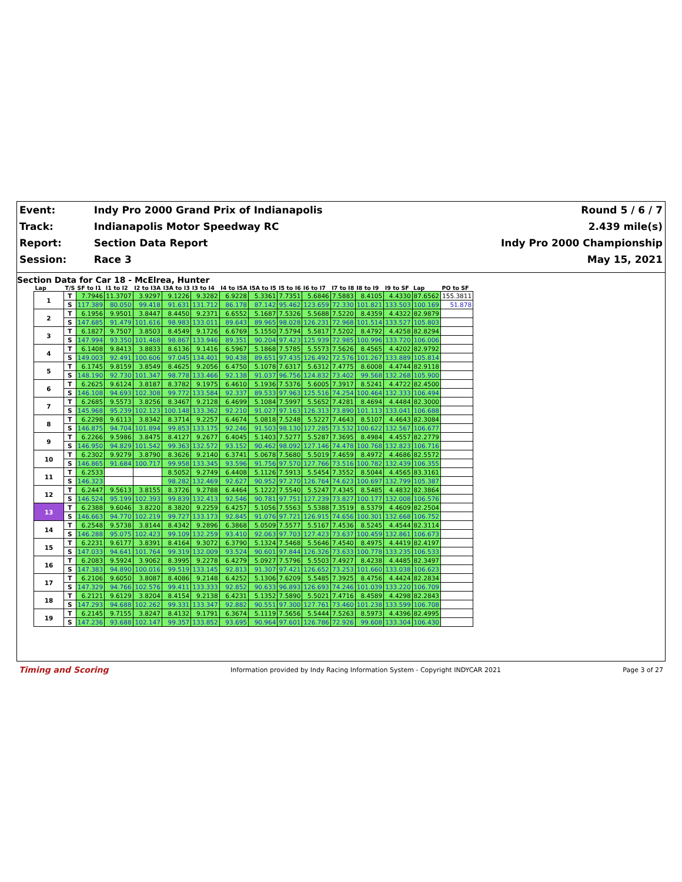| Event: | Indy Pro 2000 Grand Prix of Indianapolis | Round 5 / 6 / 7 |
| Track: | Indianapolis Motor Speedway RC | 2.439 mile(s) |
| Report: | Section Data Report | Indy Pro 2000 Championship |
| Session: | Race 3 | May 15, 2021 |
Section Data for Car 18 - McElrea, Hunter
| Lap | T/S | SF to I1 | I1 to I2 | I2 to I3A | I3A to I3 | I3 to I4 | I4 to I5A | I5A to I5 | I5 to I6 | I6 to I7 | I7 to I8 | I8 to I9 | I9 to SF | Lap | PO to SF |
| --- | --- | --- | --- | --- | --- | --- | --- | --- | --- | --- | --- | --- | --- | --- | --- |
| 1 | T | 7.7946 | 11.3707 | 3.9297 | 9.1226 | 9.3282 | 6.9228 | 5.3361 | 7.7351 | 5.6846 | 7.5883 | 8.4105 | 4.4330 | 87.6562 | 155.3811 |
| | S | 117.389 | 80.050 | 99.418 | 91.631 | 131.712 | 86.178 | 87.142 | 95.462 | 123.659 | 72.330 | 101.821 | 133.503 | 100.169 | 51.878 |
| 2 | T | 6.1956 | 9.9501 | 3.8447 | 8.4450 | 9.2371 | 6.6552 | 5.1687 | 7.5326 | 5.5688 | 7.5220 | 8.4359 | 4.4322 | 82.9879 | |
| | S | 147.685 | 91.479 | 101.616 | 98.983 | 133.011 | 89.643 | 89.965 | 98.028 | 126.231 | 72.968 | 101.514 | 133.527 | 105.803 | |
| 3 | T | 6.1827 | 9.7507 | 3.8503 | 8.4549 | 9.1726 | 6.6769 | 5.1550 | 7.5794 | 5.5817 | 7.5202 | 8.4792 | 4.4258 | 82.8294 | |
| | S | 147.994 | 93.350 | 101.468 | 98.867 | 133.946 | 89.351 | 90.204 | 97.423 | 125.939 | 72.985 | 100.996 | 133.720 | 106.006 | |
| 4 | T | 6.1408 | 9.8413 | 3.8833 | 8.6136 | 9.1416 | 6.5967 | 5.1868 | 7.5785 | 5.5573 | 7.5626 | 8.4565 | 4.4202 | 82.9792 | |
| | S | 149.003 | 92.491 | 100.606 | 97.045 | 134.401 | 90.438 | 89.651 | 97.435 | 126.492 | 72.576 | 101.267 | 133.889 | 105.814 | |
| 5 | T | 6.1745 | 9.8159 | 3.8549 | 8.4625 | 9.2056 | 6.4750 | 5.1078 | 7.6317 | 5.6312 | 7.4775 | 8.6008 | 4.4744 | 82.9118 | |
| | S | 148.190 | 92.730 | 101.347 | 98.778 | 133.466 | 92.138 | 91.037 | 96.756 | 124.832 | 73.402 | 99.568 | 132.268 | 105.900 | |
| 6 | T | 6.2625 | 9.6124 | 3.8187 | 8.3782 | 9.1975 | 6.4610 | 5.1936 | 7.5376 | 5.6005 | 7.3917 | 8.5241 | 4.4722 | 82.4500 | |
| | S | 146.108 | 94.693 | 102.308 | 99.772 | 133.584 | 92.337 | 89.533 | 97.963 | 125.516 | 74.254 | 100.464 | 132.333 | 106.494 | |
| 7 | T | 6.2685 | 9.5573 | 3.8256 | 8.3467 | 9.2128 | 6.4699 | 5.1084 | 7.5997 | 5.5652 | 7.4281 | 8.4694 | 4.4484 | 82.3000 | |
| | S | 145.968 | 95.239 | 102.123 | 100.148 | 133.362 | 92.210 | 91.027 | 97.163 | 126.313 | 73.890 | 101.113 | 133.041 | 106.688 | |
| 8 | T | 6.2298 | 9.6113 | 3.8342 | 8.3714 | 9.2257 | 6.4674 | 5.0818 | 7.5248 | 5.5227 | 7.4643 | 8.5107 | 4.4643 | 82.3084 | |
| | S | 146.875 | 94.704 | 101.894 | 99.853 | 133.175 | 92.246 | 91.503 | 98.130 | 127.285 | 73.532 | 100.622 | 132.567 | 106.677 | |
| 9 | T | 6.2266 | 9.5986 | 3.8475 | 8.4127 | 9.2677 | 6.4045 | 5.1403 | 7.5277 | 5.5287 | 7.3695 | 8.4984 | 4.4557 | 82.2779 | |
| | S | 146.950 | 94.829 | 101.542 | 99.363 | 132.572 | 93.152 | 90.462 | 98.092 | 127.146 | 74.478 | 100.768 | 132.823 | 106.716 | |
| 10 | T | 6.2302 | 9.9279 | 3.8790 | 8.3626 | 9.2140 | 6.3741 | 5.0678 | 7.5680 | 5.5019 | 7.4659 | 8.4972 | 4.4686 | 82.5572 | |
| | S | 146.865 | 91.684 | 100.717 | 99.958 | 133.345 | 93.596 | 91.756 | 97.570 | 127.766 | 73.516 | 100.782 | 132.439 | 106.355 | |
| 11 | T | 6.2533 | | | 8.5052 | 9.2749 | 6.4408 | 5.1126 | 7.5913 | 5.5454 | 7.3552 | 8.5044 | 4.4565 | 83.3161 | |
| | S | 146.323 | | | 98.282 | 132.469 | 92.627 | 90.952 | 97.270 | 126.764 | 74.623 | 100.697 | 132.799 | 105.387 | |
| 12 | T | 6.2447 | 9.5613 | 3.8155 | 8.3726 | 9.2788 | 6.4464 | 5.1222 | 7.5540 | 5.5247 | 7.4345 | 8.5485 | 4.4832 | 82.3864 | |
| | S | 146.524 | 95.199 | 102.393 | 99.839 | 132.413 | 92.546 | 90.781 | 97.751 | 127.239 | 73.827 | 100.177 | 132.008 | 106.576 | |
| 13 | T | 6.2388 | 9.6046 | 3.8220 | 8.3820 | 9.2259 | 6.4257 | 5.1056 | 7.5563 | 5.5388 | 7.3519 | 8.5379 | 4.4609 | 82.2504 | |
| | S | 146.663 | 94.770 | 102.219 | 99.727 | 133.173 | 92.845 | 91.076 | 97.721 | 126.915 | 74.656 | 100.301 | 132.668 | 106.752 | |
| 14 | T | 6.2548 | 9.5738 | 3.8144 | 8.4342 | 9.2896 | 6.3868 | 5.0509 | 7.5577 | 5.5167 | 7.4536 | 8.5245 | 4.4544 | 82.3114 | |
| | S | 146.288 | 95.075 | 102.423 | 99.109 | 132.259 | 93.410 | 92.063 | 97.703 | 127.423 | 73.637 | 100.459 | 132.861 | 106.673 | |
| 15 | T | 6.2231 | 9.6177 | 3.8391 | 8.4164 | 9.3072 | 6.3790 | 5.1324 | 7.5468 | 5.5646 | 7.4540 | 8.4975 | 4.4419 | 82.4197 | |
| | S | 147.033 | 94.641 | 101.764 | 99.319 | 132.009 | 93.524 | 90.601 | 97.844 | 126.326 | 73.633 | 100.778 | 133.235 | 106.533 | |
| 16 | T | 6.2083 | 9.5924 | 3.9062 | 8.3995 | 9.2278 | 6.4279 | 5.0927 | 7.5796 | 5.5503 | 7.4927 | 8.4238 | 4.4485 | 82.3497 | |
| | S | 147.383 | 94.890 | 100.016 | 99.519 | 133.145 | 92.813 | 91.307 | 97.421 | 126.652 | 73.253 | 101.660 | 133.038 | 106.623 | |
| 17 | T | 6.2106 | 9.6050 | 3.8087 | 8.4086 | 9.2148 | 6.4252 | 5.1306 | 7.6209 | 5.5485 | 7.3925 | 8.4756 | 4.4424 | 82.2834 | |
| | S | 147.329 | 94.766 | 102.576 | 99.411 | 133.333 | 92.852 | 90.633 | 96.893 | 126.693 | 74.246 | 101.039 | 133.220 | 106.709 | |
| 18 | T | 6.2121 | 9.6129 | 3.8204 | 8.4154 | 9.2138 | 6.4231 | 5.1352 | 7.5890 | 5.5021 | 7.4716 | 8.4589 | 4.4298 | 82.2843 | |
| | S | 147.293 | 94.688 | 102.262 | 99.331 | 133.347 | 92.882 | 90.551 | 97.300 | 127.761 | 73.460 | 101.238 | 133.599 | 106.708 | |
| 19 | T | 6.2145 | 9.7155 | 3.8247 | 8.4132 | 9.1791 | 6.3674 | 5.1119 | 7.5656 | 5.5444 | 7.5263 | 8.5973 | 4.4396 | 82.4995 | |
| | S | 147.236 | 93.688 | 102.147 | 99.357 | 133.852 | 93.695 | 90.964 | 97.601 | 126.786 | 72.926 | 99.608 | 133.304 | 106.430 | |
Timing and Scoring Information provided by Indy Racing Information System - Copyright INDYCAR 2021 Page 3 of 27